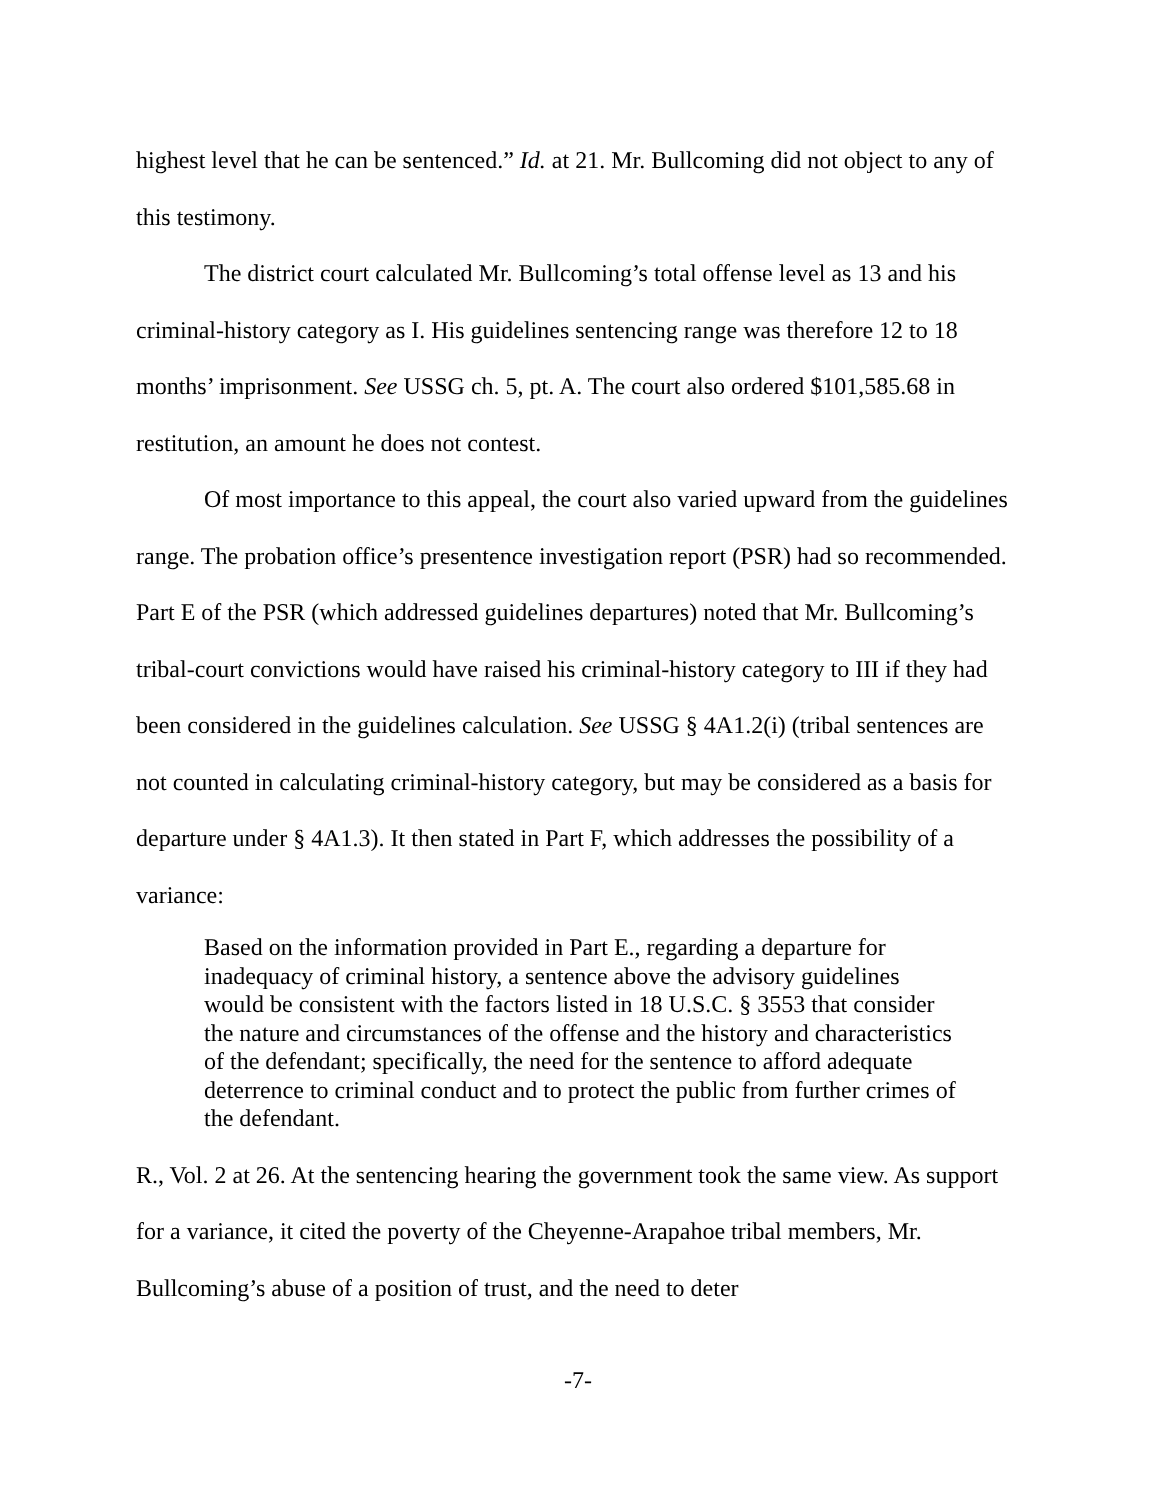highest level that he can be sentenced.” Id. at 21. Mr. Bullcoming did not object to any of this testimony.
The district court calculated Mr. Bullcoming’s total offense level as 13 and his criminal-history category as I. His guidelines sentencing range was therefore 12 to 18 months’ imprisonment. See USSG ch. 5, pt. A. The court also ordered $101,585.68 in restitution, an amount he does not contest.
Of most importance to this appeal, the court also varied upward from the guidelines range. The probation office’s presentence investigation report (PSR) had so recommended. Part E of the PSR (which addressed guidelines departures) noted that Mr. Bullcoming’s tribal-court convictions would have raised his criminal-history category to III if they had been considered in the guidelines calculation. See USSG § 4A1.2(i) (tribal sentences are not counted in calculating criminal-history category, but may be considered as a basis for departure under § 4A1.3). It then stated in Part F, which addresses the possibility of a variance:
Based on the information provided in Part E., regarding a departure for inadequacy of criminal history, a sentence above the advisory guidelines would be consistent with the factors listed in 18 U.S.C. § 3553 that consider the nature and circumstances of the offense and the history and characteristics of the defendant; specifically, the need for the sentence to afford adequate deterrence to criminal conduct and to protect the public from further crimes of the defendant.
R., Vol. 2 at 26. At the sentencing hearing the government took the same view. As support for a variance, it cited the poverty of the Cheyenne-Arapahoe tribal members, Mr. Bullcoming’s abuse of a position of trust, and the need to deter
-7-